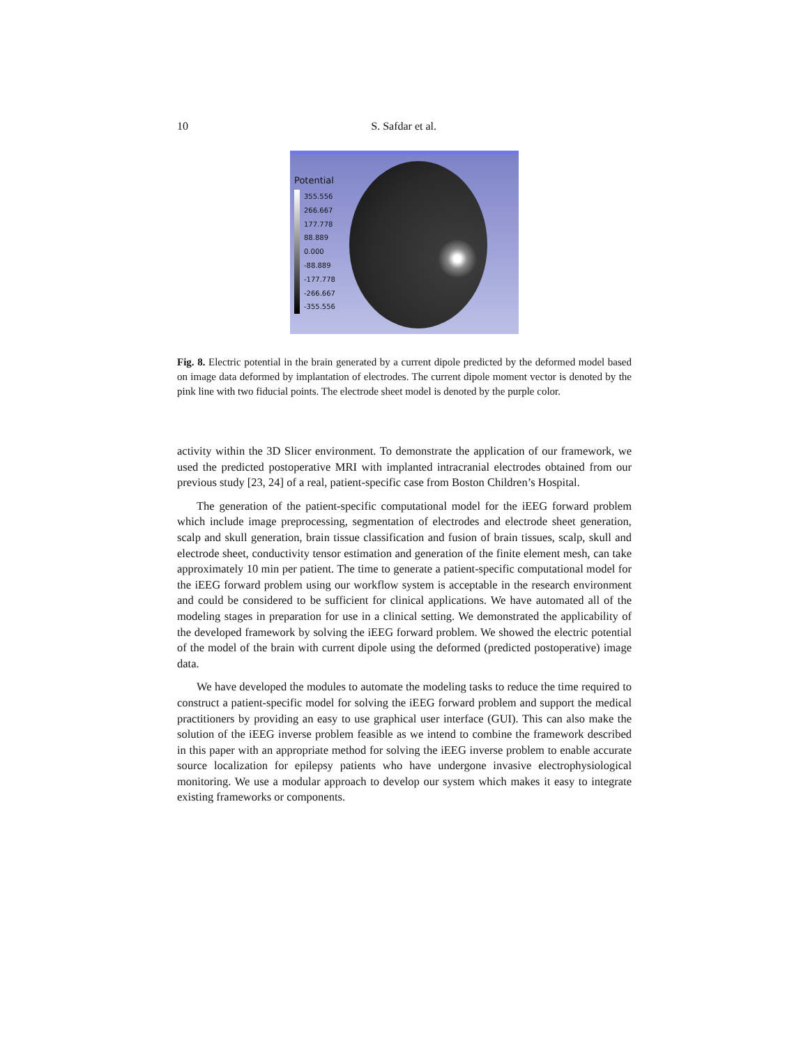10 S. Safdar et al.
Potential
355.556
266.667
177.778
88.889
0.000
-88.889
-177.778
-266.667
-355.556
Fig. 8. Electric potential in the brain generated by a current dipole predicted by the deformed model based on image data deformed by implantation of electrodes. The current dipole moment vector is denoted by the pink line with two fiducial points. The electrode sheet model is denoted by the purple color.
activity within the 3D Slicer environment. To demonstrate the application of our framework, we used the predicted postoperative MRI with implanted intracranial electrodes obtained from our previous study [23, 24] of a real, patient-specific case from Boston Children’s Hospital.
The generation of the patient-specific computational model for the iEEG forward problem which include image preprocessing, segmentation of electrodes and electrode sheet generation, scalp and skull generation, brain tissue classification and fusion of brain tissues, scalp, skull and electrode sheet, conductivity tensor estimation and generation of the finite element mesh, can take approximately 10 min per patient. The time to generate a patient-specific computational model for the iEEG forward problem using our workflow system is acceptable in the research environment and could be considered to be sufficient for clinical applications. We have automated all of the modeling stages in preparation for use in a clinical setting. We demonstrated the applicability of the developed framework by solving the iEEG forward problem. We showed the electric potential of the model of the brain with current dipole using the deformed (predicted postoperative) image data.
We have developed the modules to automate the modeling tasks to reduce the time required to construct a patient-specific model for solving the iEEG forward problem and support the medical practitioners by providing an easy to use graphical user interface (GUI). This can also make the solution of the iEEG inverse problem feasible as we intend to combine the framework described in this paper with an appropriate method for solving the iEEG inverse problem to enable accurate source localization for epilepsy patients who have undergone invasive electrophysiological monitoring. We use a modular approach to develop our system which makes it easy to integrate existing frameworks or components.